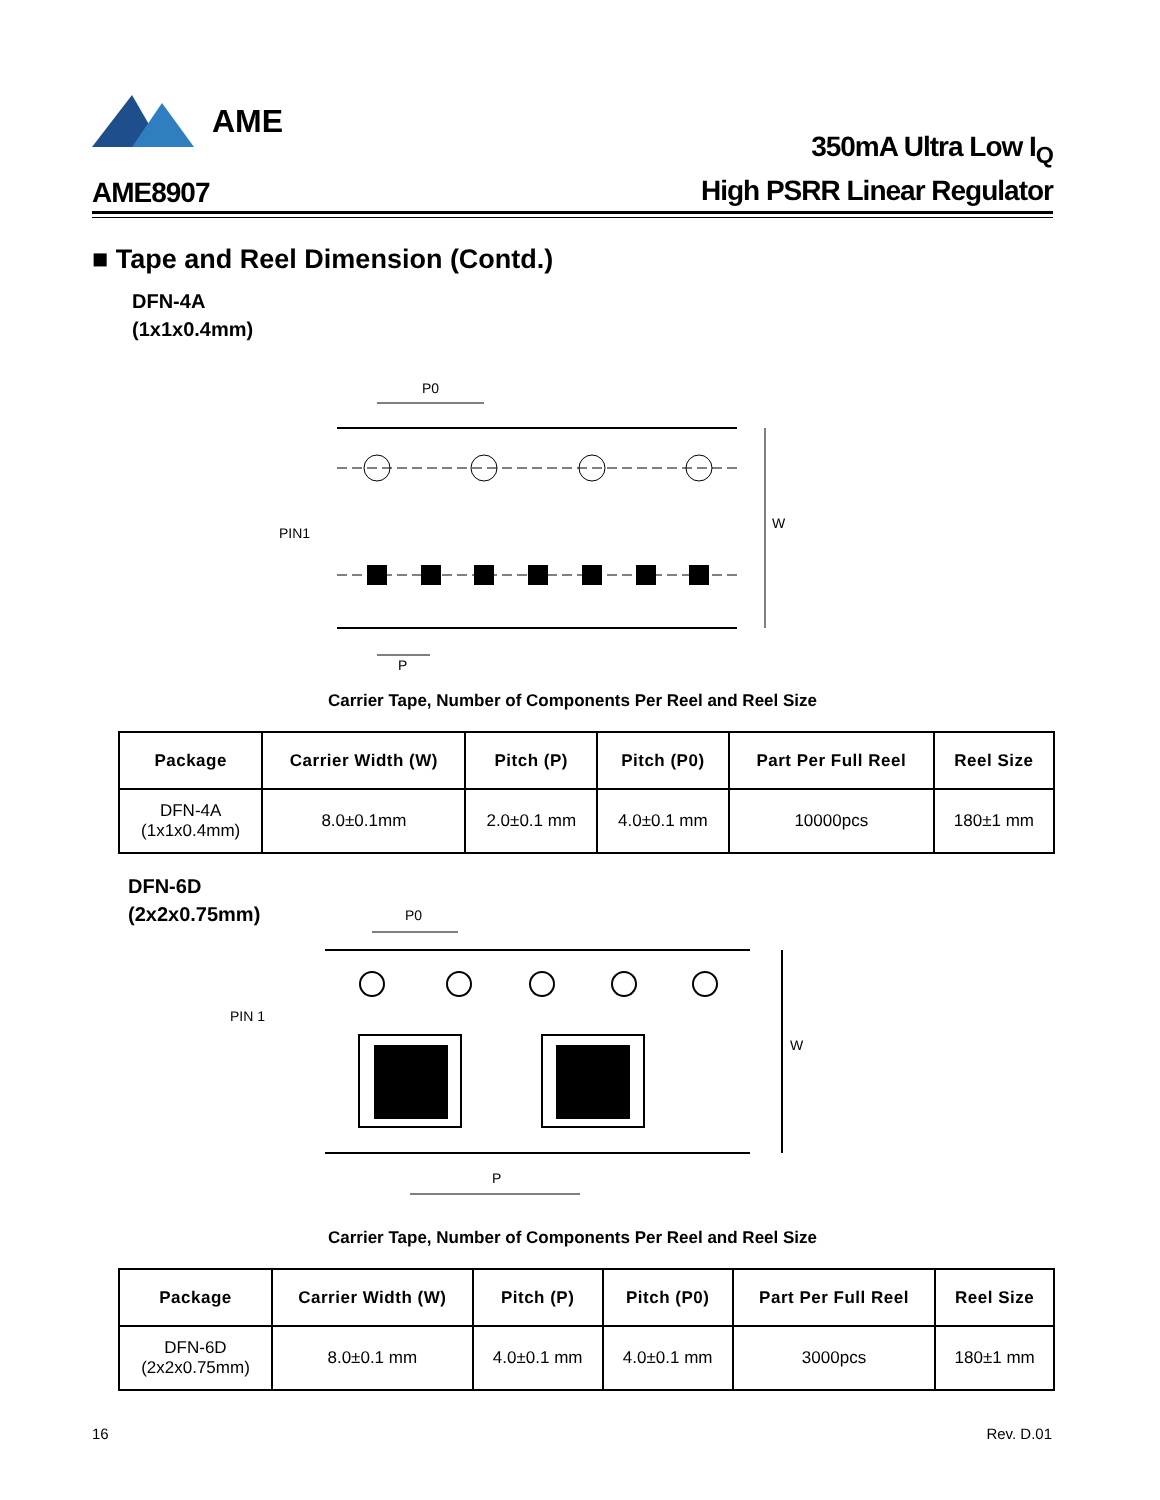AME
AME8907
350mA Ultra Low I<sub>Q</sub>
High PSRR Linear Regulator
■ Tape and Reel Dimension (Contd.)
DFN-4A
(1x1x0.4mm)
P0
PIN1
W
P
Carrier Tape, Number of Components Per Reel and Reel Size
| Package | Carrier Width (W) | Pitch (P) | Pitch (P0) | Part Per Full Reel | Reel Size |
| --- | --- | --- | --- | --- | --- |
| DFN-4A (1x1x0.4mm) | 8.0±0.1mm | 2.0±0.1 mm | 4.0±0.1 mm | 10000pcs | 180±1 mm |
DFN-6D
(2x2x0.75mm)
P0
PIN 1
W
P
Carrier Tape, Number of Components Per Reel and Reel Size
| Package | Carrier Width (W) | Pitch (P) | Pitch (P0) | Part Per Full Reel | Reel Size |
| --- | --- | --- | --- | --- | --- |
| DFN-6D (2x2x0.75mm) | 8.0±0.1 mm | 4.0±0.1 mm | 4.0±0.1 mm | 3000pcs | 180±1 mm |
16 Rev. D.01